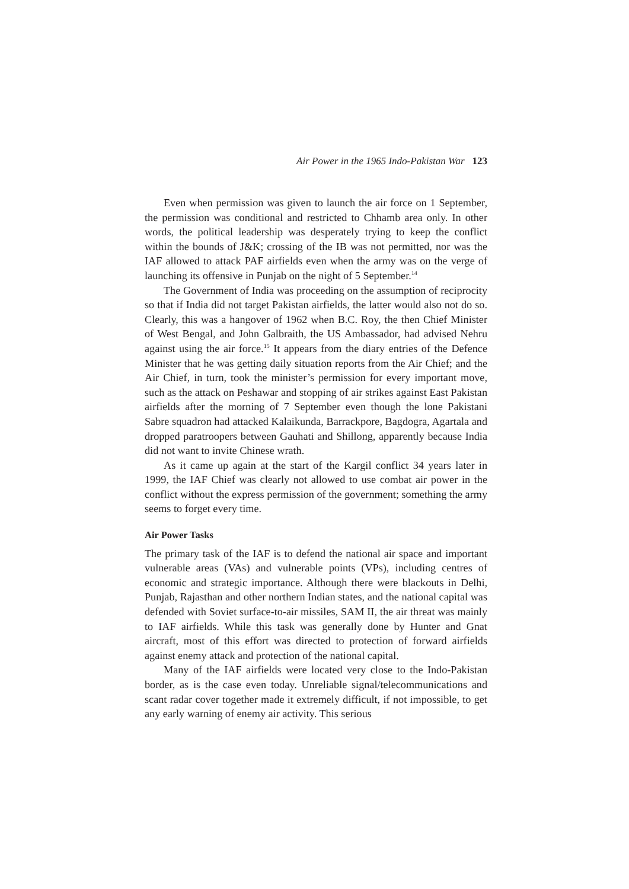Air Power in the 1965 Indo-Pakistan War 123
Even when permission was given to launch the air force on 1 September, the permission was conditional and restricted to Chhamb area only. In other words, the political leadership was desperately trying to keep the conflict within the bounds of J&K; crossing of the IB was not permitted, nor was the IAF allowed to attack PAF airfields even when the army was on the verge of launching its offensive in Punjab on the night of 5 September.<sup>14</sup>
The Government of India was proceeding on the assumption of reciprocity so that if India did not target Pakistan airfields, the latter would also not do so. Clearly, this was a hangover of 1962 when B.C. Roy, the then Chief Minister of West Bengal, and John Galbraith, the US Ambassador, had advised Nehru against using the air force.<sup>15</sup> It appears from the diary entries of the Defence Minister that he was getting daily situation reports from the Air Chief; and the Air Chief, in turn, took the minister’s permission for every important move, such as the attack on Peshawar and stopping of air strikes against East Pakistan airfields after the morning of 7 September even though the lone Pakistani Sabre squadron had attacked Kalaikunda, Barrackpore, Bagdogra, Agartala and dropped paratroopers between Gauhati and Shillong, apparently because India did not want to invite Chinese wrath.
As it came up again at the start of the Kargil conflict 34 years later in 1999, the IAF Chief was clearly not allowed to use combat air power in the conflict without the express permission of the government; something the army seems to forget every time.
Air Power Tasks
The primary task of the IAF is to defend the national air space and important vulnerable areas (VAs) and vulnerable points (VPs), including centres of economic and strategic importance. Although there were blackouts in Delhi, Punjab, Rajasthan and other northern Indian states, and the national capital was defended with Soviet surface-to-air missiles, SAM II, the air threat was mainly to IAF airfields. While this task was generally done by Hunter and Gnat aircraft, most of this effort was directed to protection of forward airfields against enemy attack and protection of the national capital.
Many of the IAF airfields were located very close to the Indo-Pakistan border, as is the case even today. Unreliable signal/telecommunications and scant radar cover together made it extremely difficult, if not impossible, to get any early warning of enemy air activity. This serious